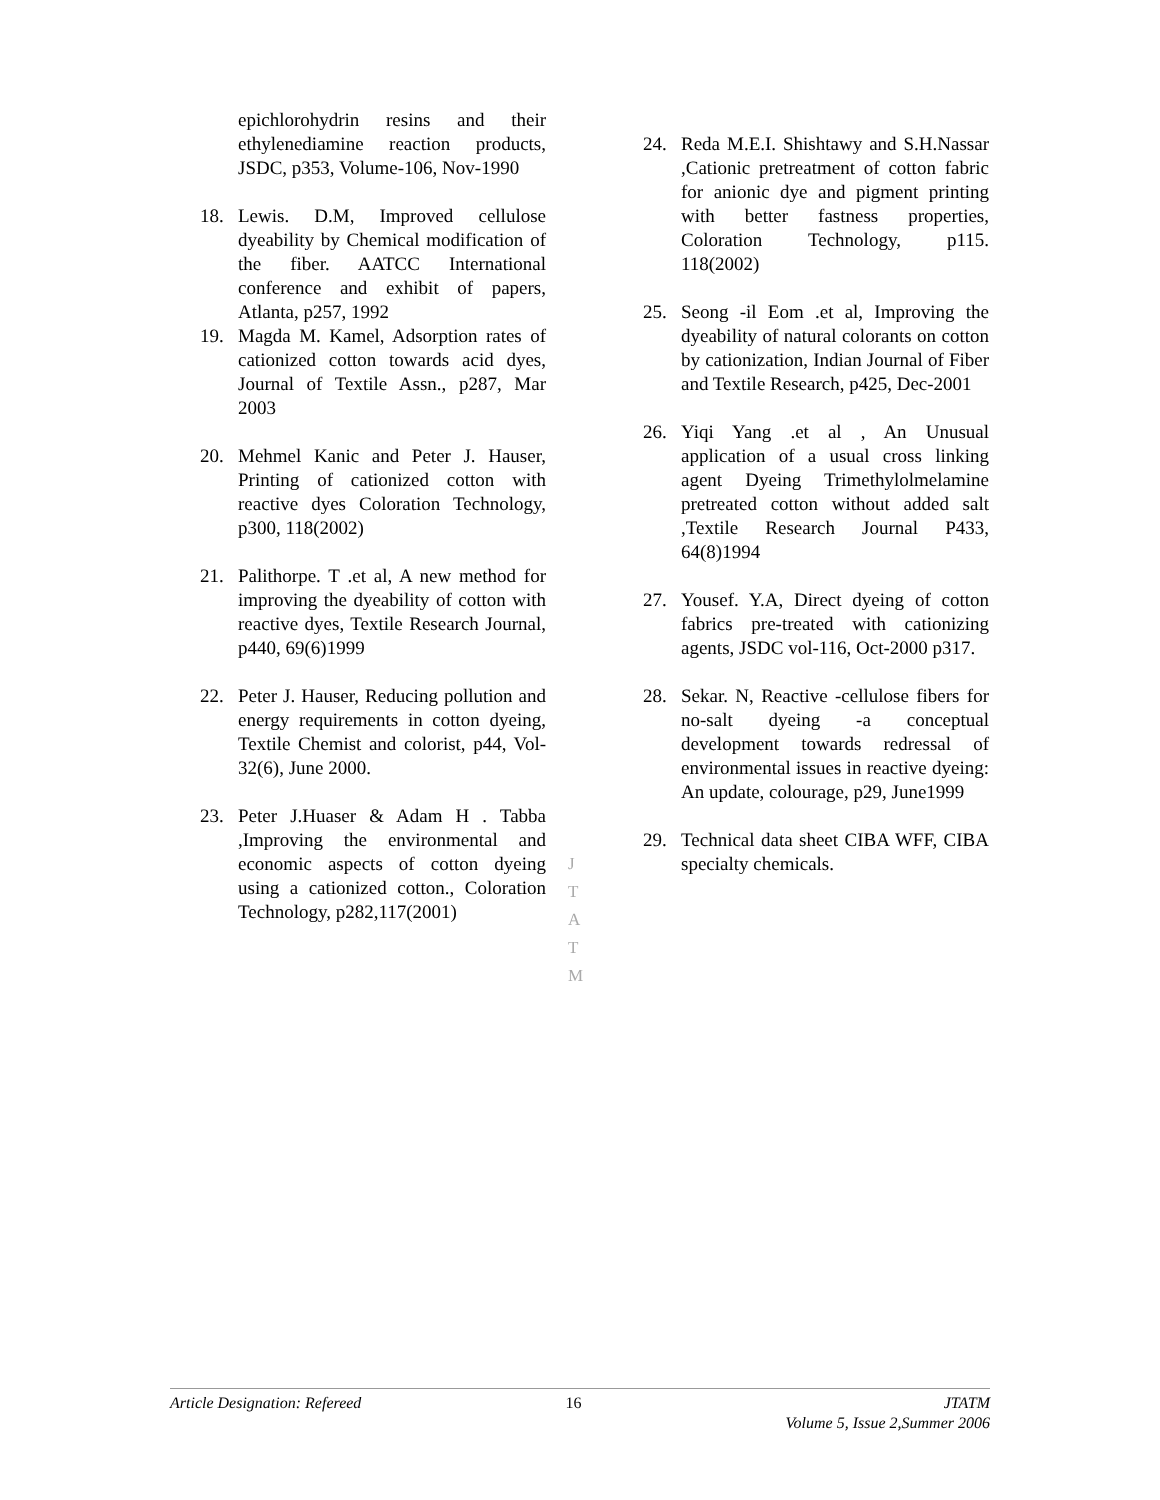epichlorohydrin resins and their ethylenediamine reaction products, JSDC, p353, Volume-106, Nov-1990
18. Lewis. D.M, Improved cellulose dyeability by Chemical modification of the fiber. AATCC International conference and exhibit of papers, Atlanta, p257, 1992
19. Magda M. Kamel, Adsorption rates of cationized cotton towards acid dyes, Journal of Textile Assn., p287, Mar 2003
20. Mehmel Kanic and Peter J. Hauser, Printing of cationized cotton with reactive dyes Coloration Technology, p300, 118(2002)
21. Palithorpe. T .et al, A new method for improving the dyeability of cotton with reactive dyes, Textile Research Journal, p440, 69(6)1999
22. Peter J. Hauser, Reducing pollution and energy requirements in cotton dyeing, Textile Chemist and colorist, p44, Vol-32(6), June 2000.
23. Peter J.Huaser & Adam H . Tabba ,Improving the environmental and economic aspects of cotton dyeing using a cationized cotton., Coloration Technology, p282,117(2001)
24. Reda M.E.I. Shishtawy and S.H.Nassar ,Cationic pretreatment of cotton fabric for anionic dye and pigment printing with better fastness properties, Coloration Technology, p115. 118(2002)
25. Seong -il Eom .et al, Improving the dyeability of natural colorants on cotton by cationization, Indian Journal of Fiber and Textile Research, p425, Dec-2001
26. Yiqi Yang .et al , An Unusual application of a usual cross linking agent Dyeing Trimethylolmelamine pretreated cotton without added salt ,Textile Research Journal P433, 64(8)1994
27. Yousef. Y.A, Direct dyeing of cotton fabrics pre-treated with cationizing agents, JSDC vol-116, Oct-2000 p317.
28. Sekar. N, Reactive -cellulose fibers for no-salt dyeing -a conceptual development towards redressal of environmental issues in reactive dyeing: An update, colourage, p29, June1999
29. Technical data sheet CIBA WFF, CIBA specialty chemicals.
J
T
A
T
M
Article Designation: Refereed 16 JTATM
Volume 5, Issue 2,Summer 2006